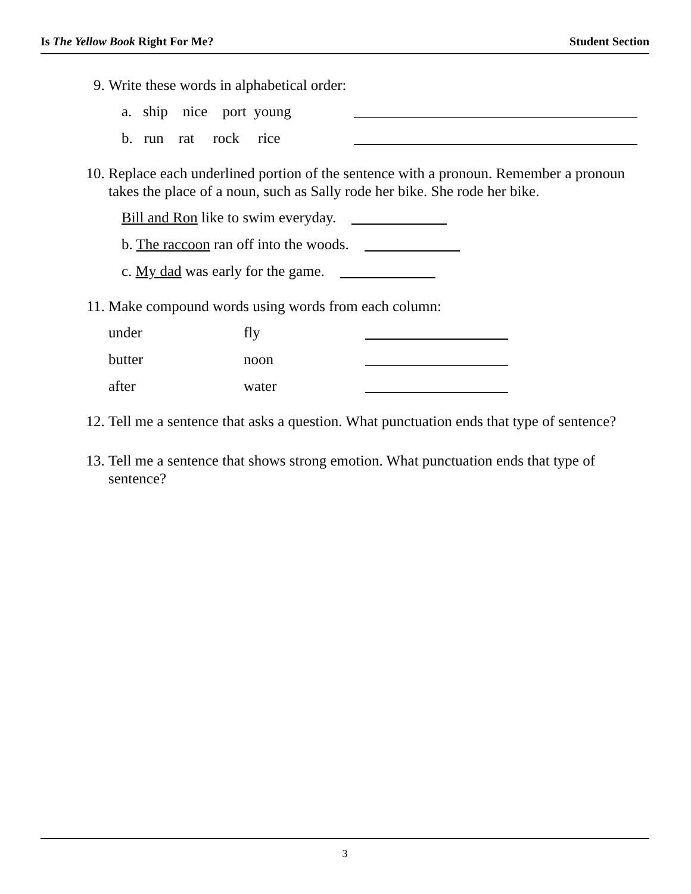Is The Yellow Book Right For Me? Student Section
9. Write these words in alphabetical order:
a. ship nice port young
b. run rat rock rice
10. Replace each underlined portion of the sentence with a pronoun. Remember a pronoun takes the place of a noun, such as Sally rode her bike. She rode her bike.
Bill and Ron like to swim everyday.
b. The raccoon ran off into the woods.
c. My dad was early for the game.
11. Make compound words using words from each column:
under fly
butter noon
after water
12. Tell me a sentence that asks a question. What punctuation ends that type of sentence?
13. Tell me a sentence that shows strong emotion. What punctuation ends that type of sentence?
3